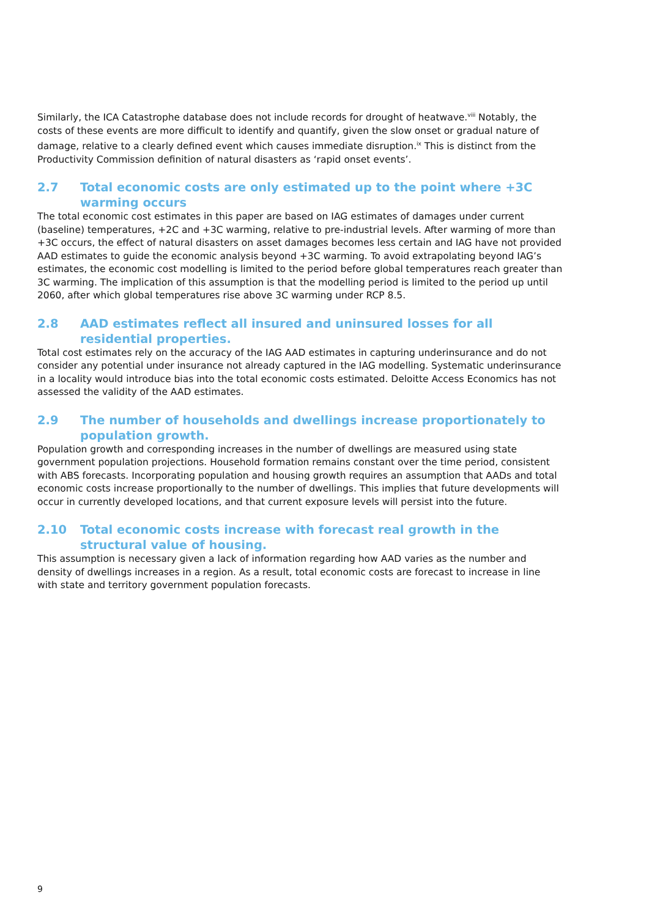Similarly, the ICA Catastrophe database does not include records for drought of heatwave.<sup>viii</sup> Notably, the costs of these events are more difficult to identify and quantify, given the slow onset or gradual nature of damage, relative to a clearly defined event which causes immediate disruption.<sup>ix</sup> This is distinct from the Productivity Commission definition of natural disasters as ‘rapid onset events’.
2.7 Total economic costs are only estimated up to the point where +3C warming occurs
The total economic cost estimates in this paper are based on IAG estimates of damages under current (baseline) temperatures, +2C and +3C warming, relative to pre-industrial levels. After warming of more than +3C occurs, the effect of natural disasters on asset damages becomes less certain and IAG have not provided AAD estimates to guide the economic analysis beyond +3C warming. To avoid extrapolating beyond IAG’s estimates, the economic cost modelling is limited to the period before global temperatures reach greater than 3C warming. The implication of this assumption is that the modelling period is limited to the period up until 2060, after which global temperatures rise above 3C warming under RCP 8.5.
2.8 AAD estimates reflect all insured and uninsured losses for all residential properties.
Total cost estimates rely on the accuracy of the IAG AAD estimates in capturing underinsurance and do not consider any potential under insurance not already captured in the IAG modelling. Systematic underinsurance in a locality would introduce bias into the total economic costs estimated. Deloitte Access Economics has not assessed the validity of the AAD estimates.
2.9 The number of households and dwellings increase proportionately to population growth.
Population growth and corresponding increases in the number of dwellings are measured using state government population projections. Household formation remains constant over the time period, consistent with ABS forecasts. Incorporating population and housing growth requires an assumption that AADs and total economic costs increase proportionally to the number of dwellings. This implies that future developments will occur in currently developed locations, and that current exposure levels will persist into the future.
2.10 Total economic costs increase with forecast real growth in the structural value of housing.
This assumption is necessary given a lack of information regarding how AAD varies as the number and density of dwellings increases in a region. As a result, total economic costs are forecast to increase in line with state and territory government population forecasts.
9